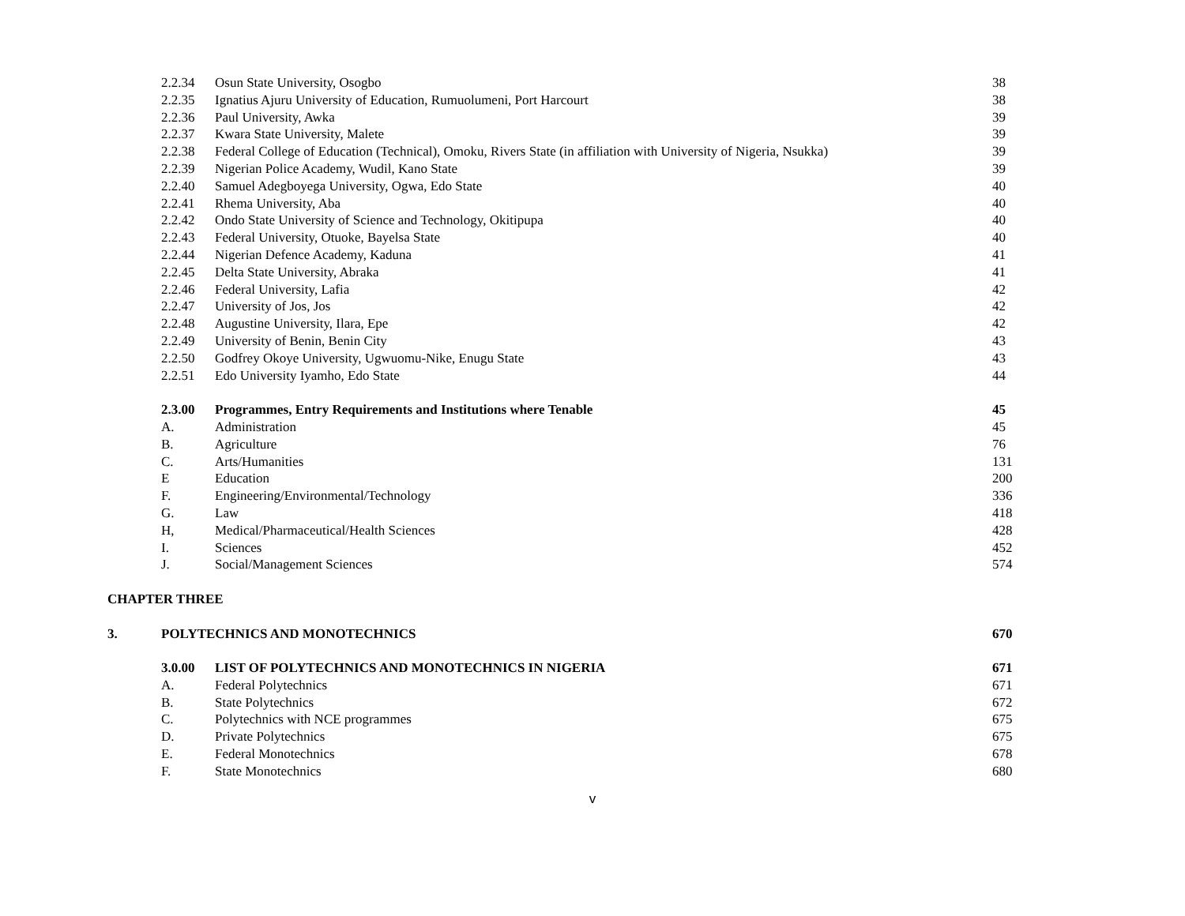2.2.34 Osun State University, Osogbo 38
2.2.35 Ignatius Ajuru University of Education, Rumuolumeni, Port Harcourt 38
2.2.36 Paul University, Awka 39
2.2.37 Kwara State University, Malete 39
2.2.38 Federal College of Education (Technical), Omoku, Rivers State (in affiliation with University of Nigeria, Nsukka) 39
2.2.39 Nigerian Police Academy, Wudil, Kano State 39
2.2.40 Samuel Adegboyega University, Ogwa, Edo State 40
2.2.41 Rhema University, Aba 40
2.2.42 Ondo State University of Science and Technology, Okitipupa 40
2.2.43 Federal University, Otuoke, Bayelsa State 40
2.2.44 Nigerian Defence Academy, Kaduna 41
2.2.45 Delta State University, Abraka 41
2.2.46 Federal University, Lafia 42
2.2.47 University of Jos, Jos 42
2.2.48 Augustine University, Ilara, Epe 42
2.2.49 University of Benin, Benin City 43
2.2.50 Godfrey Okoye University, Ugwuomu-Nike, Enugu State 43
2.2.51 Edo University Iyamho, Edo State 44
2.3.00 Programmes, Entry Requirements and Institutions where Tenable 45
A. Administration 45
B. Agriculture 76
C. Arts/Humanities 131
E Education 200
F. Engineering/Environmental/Technology 336
G. Law 418
H, Medical/Pharmaceutical/Health Sciences 428
I. Sciences 452
J. Social/Management Sciences 574
CHAPTER THREE
3. POLYTECHNICS AND MONOTECHNICS 670
3.0.00 LIST OF POLYTECHNICS AND MONOTECHNICS IN NIGERIA 671
A. Federal Polytechnics 671
B. State Polytechnics 672
C. Polytechnics with NCE programmes 675
D. Private Polytechnics 675
E. Federal Monotechnics 678
F. State Monotechnics 680
v